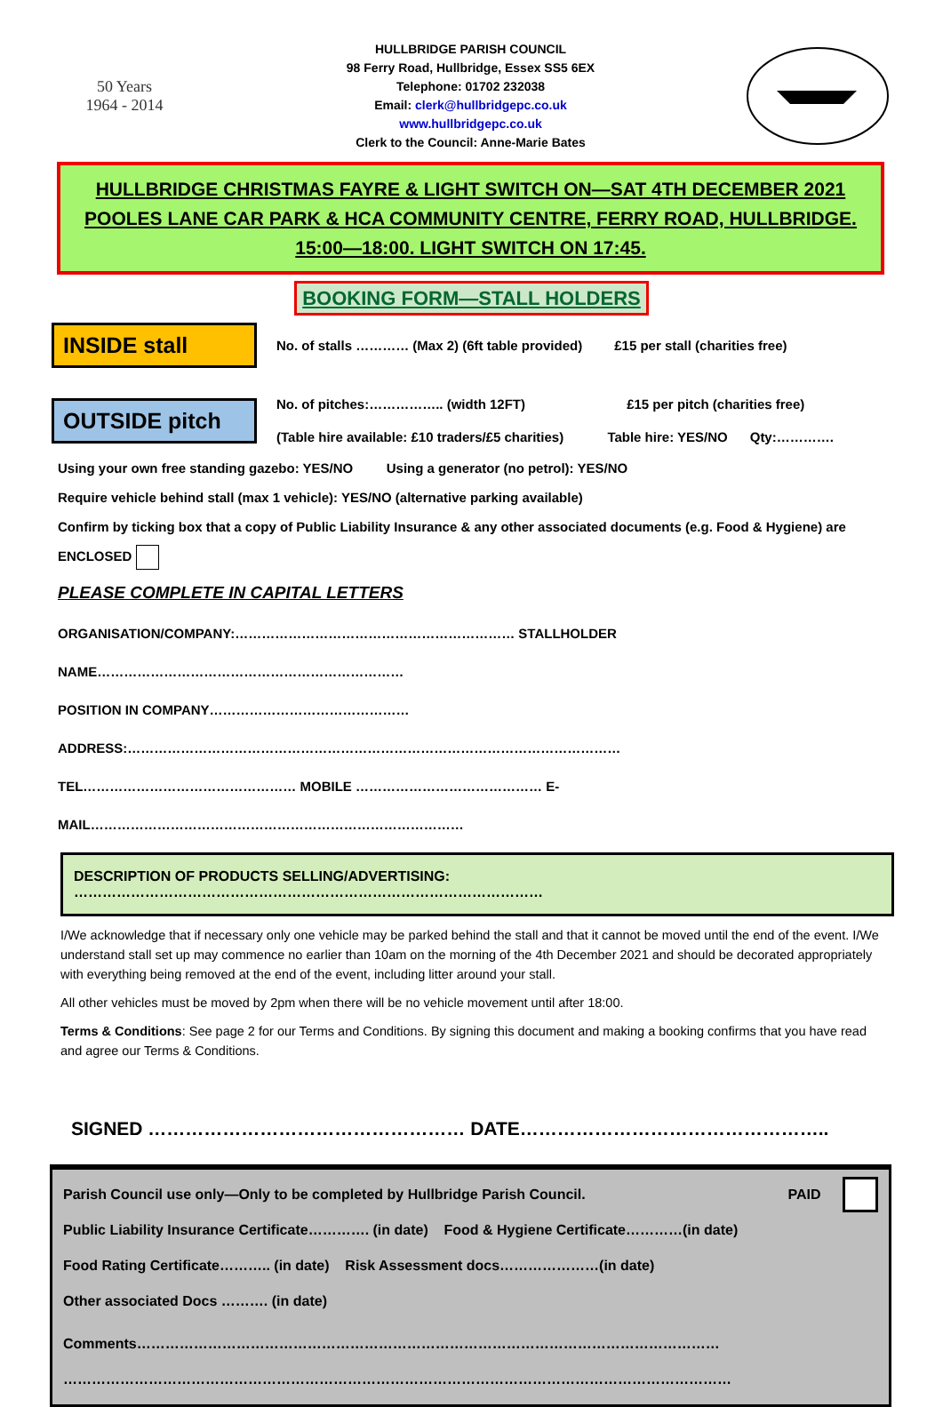50 Years
1964 - 2014
HULLBRIDGE PARISH COUNCIL
98 Ferry Road, Hullbridge, Essex SS5 6EX
Telephone: 01702 232038
Email: clerk@hullbridgepc.co.uk
www.hullbridgepc.co.uk
Clerk to the Council: Anne-Marie Bates
HULLBRIDGE CHRISTMAS FAYRE & LIGHT SWITCH ON—SAT 4TH DECEMBER 2021
POOLES LANE CAR PARK & HCA COMMUNITY CENTRE, FERRY ROAD, HULLBRIDGE.
15:00—18:00. LIGHT SWITCH ON 17:45.
BOOKING FORM—STALL HOLDERS
INSIDE stall
No. of stalls ………… (Max 2) (6ft table provided) £15 per stall (charities free)
OUTSIDE pitch
No. of pitches:…………….. (width 12FT) £15 per pitch (charities free)
(Table hire available: £10 traders/£5 charities) Table hire: YES/NO Qty:………….
Using your own free standing gazebo: YES/NO Using a generator (no petrol): YES/NO
Require vehicle behind stall (max 1 vehicle): YES/NO (alternative parking available)
Confirm by ticking box that a copy of Public Liability Insurance & any other associated documents (e.g. Food & Hygiene) are
ENCLOSED
PLEASE COMPLETE IN CAPITAL LETTERS
ORGANISATION/COMPANY:……………………………………………………… STALLHOLDER NAME……………………………………………………………
POSITION IN COMPANY……………………………………… ADDRESS:…………………………………………………………………………………………………
TEL………………………………………… MOBILE …………………………………… E-MAIL…………………………………………………………………………
DESCRIPTION OF PRODUCTS SELLING/ADVERTISING: ………………………………………………………………………………………
I/We acknowledge that if necessary only one vehicle may be parked behind the stall and that it cannot be moved until the end of the event. I/We understand stall set up may commence no earlier than 10am on the morning of the 4th December 2021 and should be decorated appropriately with everything being removed at the end of the event, including litter around your stall.
All other vehicles must be moved by 2pm when there will be no vehicle movement until after 18:00.
Terms & Conditions: See page 2 for our Terms and Conditions. By signing this document and making a booking confirms that you have read and agree our Terms & Conditions.
SIGNED …………………………………………… DATE…………………………………………..
Parish Council use only—Only to be completed by Hullbridge Parish Council. PAID
Public Liability Insurance Certificate…………. (in date) Food & Hygiene Certificate…………(in date)
Food Rating Certificate……….. (in date) Risk Assessment docs…………………(in date)
Other associated Docs ………. (in date)
Comments……………………………………………………………………………………………………………
……………………………………………………………………………………………………………………………